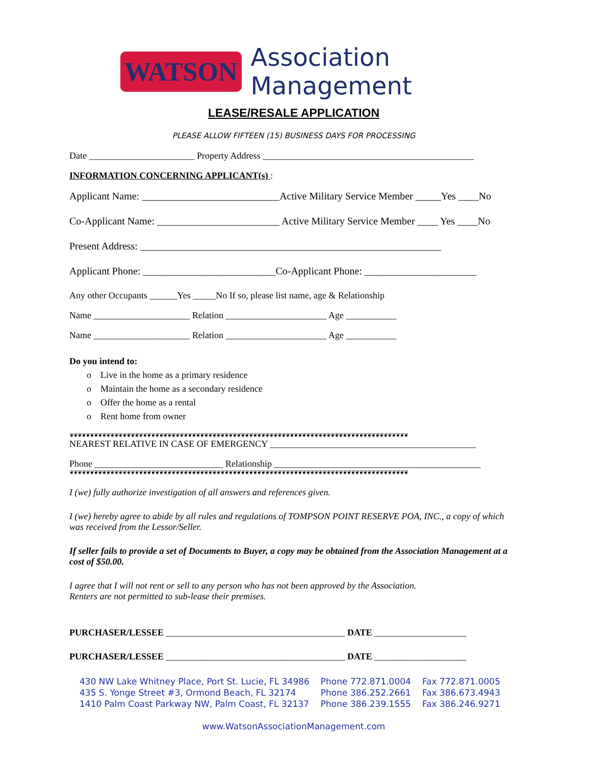WATSON Association Management
LEASE/RESALE APPLICATION
PLEASE ALLOW FIFTEEN (15) BUSINESS DAYS FOR PROCESSING
Date _______________________ Property Address ______________________________________________
INFORMATION CONCERNING APPLICANT(s) :
Applicant Name: ___________________________Active Military Service Member _____Yes ____No
Co-Applicant Name: ________________________ Active Military Service Member ____ Yes ____No
Present Address: ___________________________________________________________
Applicant Phone: __________________________Co-Applicant Phone: ______________________
Any other Occupants ______Yes _____No If so, please list name, age & Relationship
Name _____________________ Relation ______________________ Age ___________
Name _____________________ Relation ______________________ Age ___________
Do you intend to:
o Live in the home as a primary residence
o Maintain the home as a secondary residence
o Offer the home as a rental
o Rent home from owner
❦❦❦❦❦❦❦❦❦❦❦❦❦❦❦❦❦❦❦❦❦❦❦❦❦❦❦❦❦❦❦❦❦❦❦❦❦❦❦❦❦❦❦❦❦❦❦❦❦❦❦❦❦❦❦❦❦❦❦❦❦❦❦❦❦❦❦❦❦❦❦❦❦❦❦❦❦❦❦❦❦❦❦
NEAREST RELATIVE IN CASE OF EMERGENCY _____________________________________________
Phone ____________________________ Relationship _____________________________________________
❦❦❦❦❦❦❦❦❦❦❦❦❦❦❦❦❦❦❦❦❦❦❦❦❦❦❦❦❦❦❦❦❦❦❦❦❦❦❦❦❦❦❦❦❦❦❦❦❦❦❦❦❦❦❦❦❦❦❦❦❦❦❦❦❦❦❦❦❦❦❦❦❦❦❦❦❦❦❦❦❦❦❦
I (we) fully authorize investigation of all answers and references given.
I (we) hereby agree to abide by all rules and regulations of TOMPSON POINT RESERVE POA, INC., a copy of which was received from the Lessor/Seller.
If seller fails to provide a set of Documents to Buyer, a copy may be obtained from the Association Management at a cost of $50.00.
I agree that I will not rent or sell to any person who has not been approved by the Association.
Renters are not permitted to sub-lease their premises.
PURCHASER/LESSEE _______________________________________ DATE ____________________
PURCHASER/LESSEE _______________________________________ DATE ____________________
| 430 NW Lake Whitney Place, Port St. Lucie, FL 34986 | Phone 772.871.0004 | Fax 772.871.0005 |
| 435 S. Yonge Street #3, Ormond Beach, FL 32174 | Phone 386.252.2661 | Fax 386.673.4943 |
| 1410 Palm Coast Parkway NW, Palm Coast, FL 32137 | Phone 386.239.1555 | Fax 386.246.9271 |
www.WatsonAssociationManagement.com